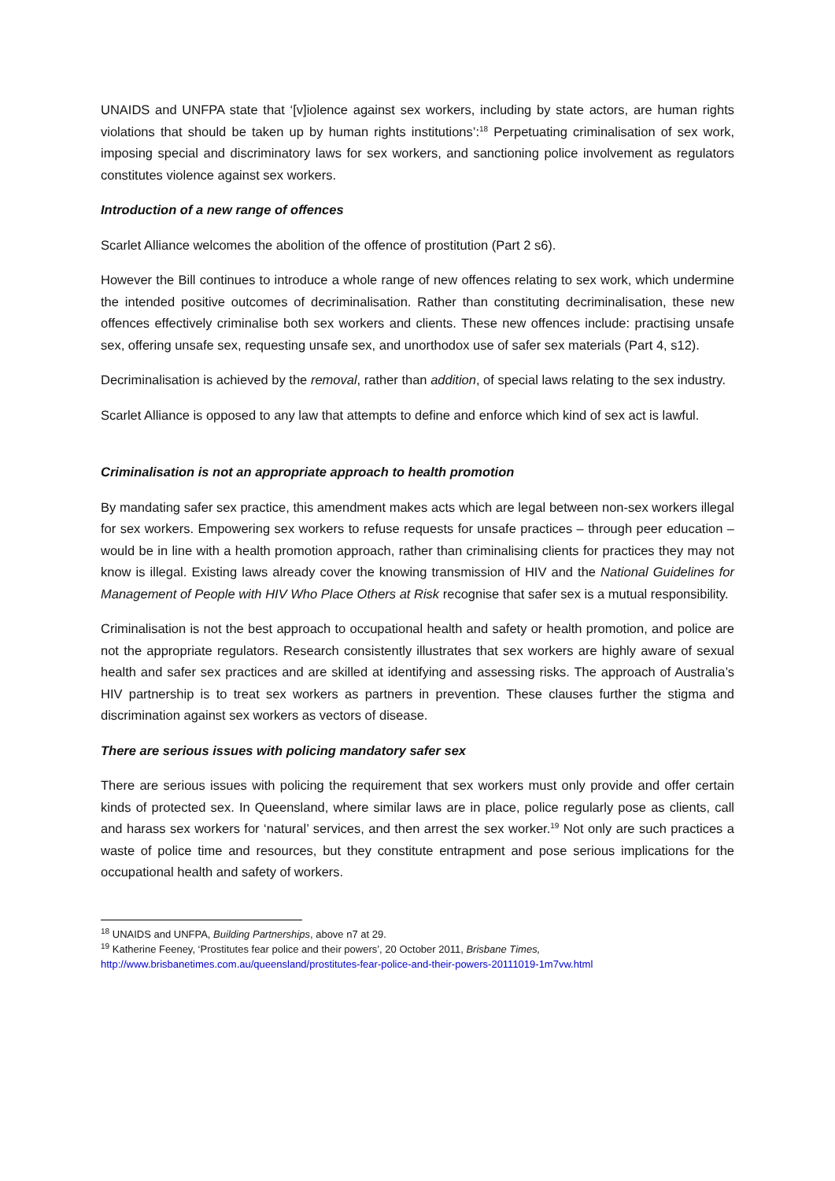UNAIDS and UNFPA state that ‘[v]iolence against sex workers, including by state actors, are human rights violations that should be taken up by human rights institutions’:<sup>18</sup> Perpetuating criminalisation of sex work, imposing special and discriminatory laws for sex workers, and sanctioning police involvement as regulators constitutes violence against sex workers.
Introduction of a new range of offences
Scarlet Alliance welcomes the abolition of the offence of prostitution (Part 2 s6).
However the Bill continues to introduce a whole range of new offences relating to sex work, which undermine the intended positive outcomes of decriminalisation. Rather than constituting decriminalisation, these new offences effectively criminalise both sex workers and clients. These new offences include: practising unsafe sex, offering unsafe sex, requesting unsafe sex, and unorthodox use of safer sex materials (Part 4, s12).
Decriminalisation is achieved by the removal, rather than addition, of special laws relating to the sex industry.
Scarlet Alliance is opposed to any law that attempts to define and enforce which kind of sex act is lawful.
Criminalisation is not an appropriate approach to health promotion
By mandating safer sex practice, this amendment makes acts which are legal between non-sex workers illegal for sex workers. Empowering sex workers to refuse requests for unsafe practices – through peer education – would be in line with a health promotion approach, rather than criminalising clients for practices they may not know is illegal. Existing laws already cover the knowing transmission of HIV and the National Guidelines for Management of People with HIV Who Place Others at Risk recognise that safer sex is a mutual responsibility.
Criminalisation is not the best approach to occupational health and safety or health promotion, and police are not the appropriate regulators. Research consistently illustrates that sex workers are highly aware of sexual health and safer sex practices and are skilled at identifying and assessing risks. The approach of Australia’s HIV partnership is to treat sex workers as partners in prevention. These clauses further the stigma and discrimination against sex workers as vectors of disease.
There are serious issues with policing mandatory safer sex
There are serious issues with policing the requirement that sex workers must only provide and offer certain kinds of protected sex. In Queensland, where similar laws are in place, police regularly pose as clients, call and harass sex workers for ‘natural’ services, and then arrest the sex worker.<sup>19</sup> Not only are such practices a waste of police time and resources, but they constitute entrapment and pose serious implications for the occupational health and safety of workers.
<sup>18</sup> UNAIDS and UNFPA, Building Partnerships, above n7 at 29.
<sup>19</sup> Katherine Feeney, ‘Prostitutes fear police and their powers’, 20 October 2011, Brisbane Times,
http://www.brisbanetimes.com.au/queensland/prostitutes-fear-police-and-their-powers-20111019-1m7vw.html